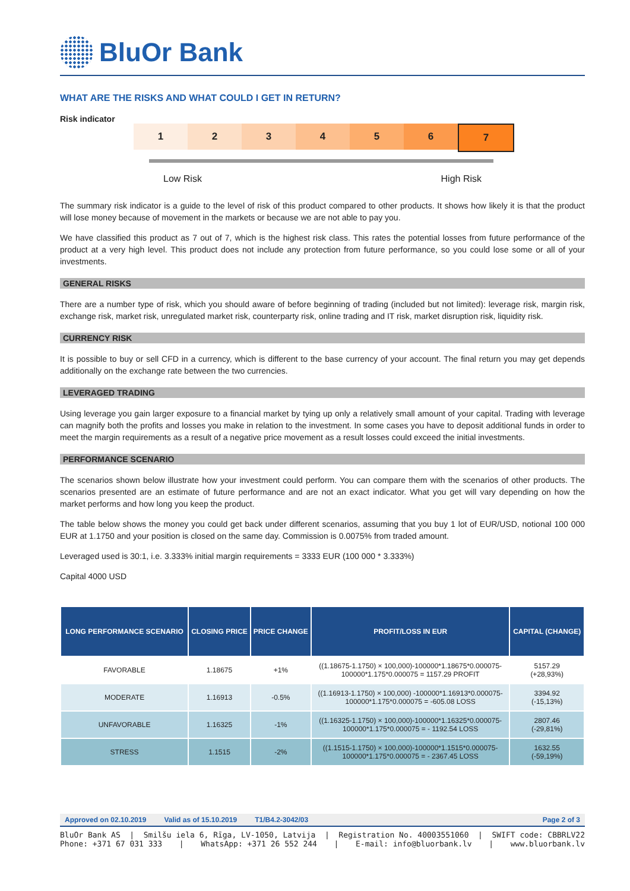BluOr Bank
WHAT ARE THE RISKS AND WHAT COULD I GET IN RETURN?
Risk indicator
1 2 3 4 5 6 7
Low Risk High Risk
The summary risk indicator is a guide to the level of risk of this product compared to other products. It shows how likely it is that the product will lose money because of movement in the markets or because we are not able to pay you.
We have classified this product as 7 out of 7, which is the highest risk class. This rates the potential losses from future performance of the product at a very high level. This product does not include any protection from future performance, so you could lose some or all of your investments.
GENERAL RISKS
There are a number type of risk, which you should aware of before beginning of trading (included but not limited): leverage risk, margin risk, exchange risk, market risk, unregulated market risk, counterparty risk, online trading and IT risk, market disruption risk, liquidity risk.
CURRENCY RISK
It is possible to buy or sell CFD in a currency, which is different to the base currency of your account. The final return you may get depends additionally on the exchange rate between the two currencies.
LEVERAGED TRADING
Using leverage you gain larger exposure to a financial market by tying up only a relatively small amount of your capital. Trading with leverage can magnify both the profits and losses you make in relation to the investment. In some cases you have to deposit additional funds in order to meet the margin requirements as a result of a negative price movement as a result losses could exceed the initial investments.
PERFORMANCE SCENARIO
The scenarios shown below illustrate how your investment could perform. You can compare them with the scenarios of other products. The scenarios presented are an estimate of future performance and are not an exact indicator. What you get will vary depending on how the market performs and how long you keep the product.
The table below shows the money you could get back under different scenarios, assuming that you buy 1 lot of EUR/USD, notional 100 000 EUR at 1.1750 and your position is closed on the same day. Commission is 0.0075% from traded amount.
Leveraged used is 30:1, i.e. 3.333% initial margin requirements = 3333 EUR (100 000 * 3.333%)
Capital 4000 USD
| LONG PERFORMANCE SCENARIO | CLOSING PRICE | PRICE CHANGE | PROFIT/LOSS IN EUR | CAPITAL (CHANGE) |
| --- | --- | --- | --- | --- |
| FAVORABLE | 1.18675 | +1% | ((1.18675-1.1750) × 100,000)-100000*1.18675*0.000075- 100000*1.175*0.000075 = 1157.29 PROFIT | 5157.29 (+28,93%) |
| MODERATE | 1.16913 | -0.5% | ((1.16913-1.1750) × 100,000) -100000*1.16913*0.000075- 100000*1.175*0.000075 = -605.08 LOSS | 3394.92 (-15,13%) |
| UNFAVORABLE | 1.16325 | -1% | ((1.16325-1.1750) × 100,000)-100000*1.16325*0.000075- 100000*1.175*0.000075 = - 1192.54 LOSS | 2807.46 (-29,81%) |
| STRESS | 1.1515 | -2% | ((1.1515-1.1750) × 100,000)-100000*1.1515*0.000075- 100000*1.175*0.000075 = - 2367.45 LOSS | 1632.55 (-59,19%) |
Approved on 02.10.2019 Valid as of 15.10.2019 T1/B4.2-3042/03 Page 2 of 3
BluOr Bank AS | Smilšu iela 6, Rīga, LV-1050, Latvija | Registration No. 40003551060 | SWIFT code: CBBRLV22
Phone: +371 67 031 333 | WhatsApp: +371 26 552 244 | E-mail: info@bluorbank.lv | www.bluorbank.lv